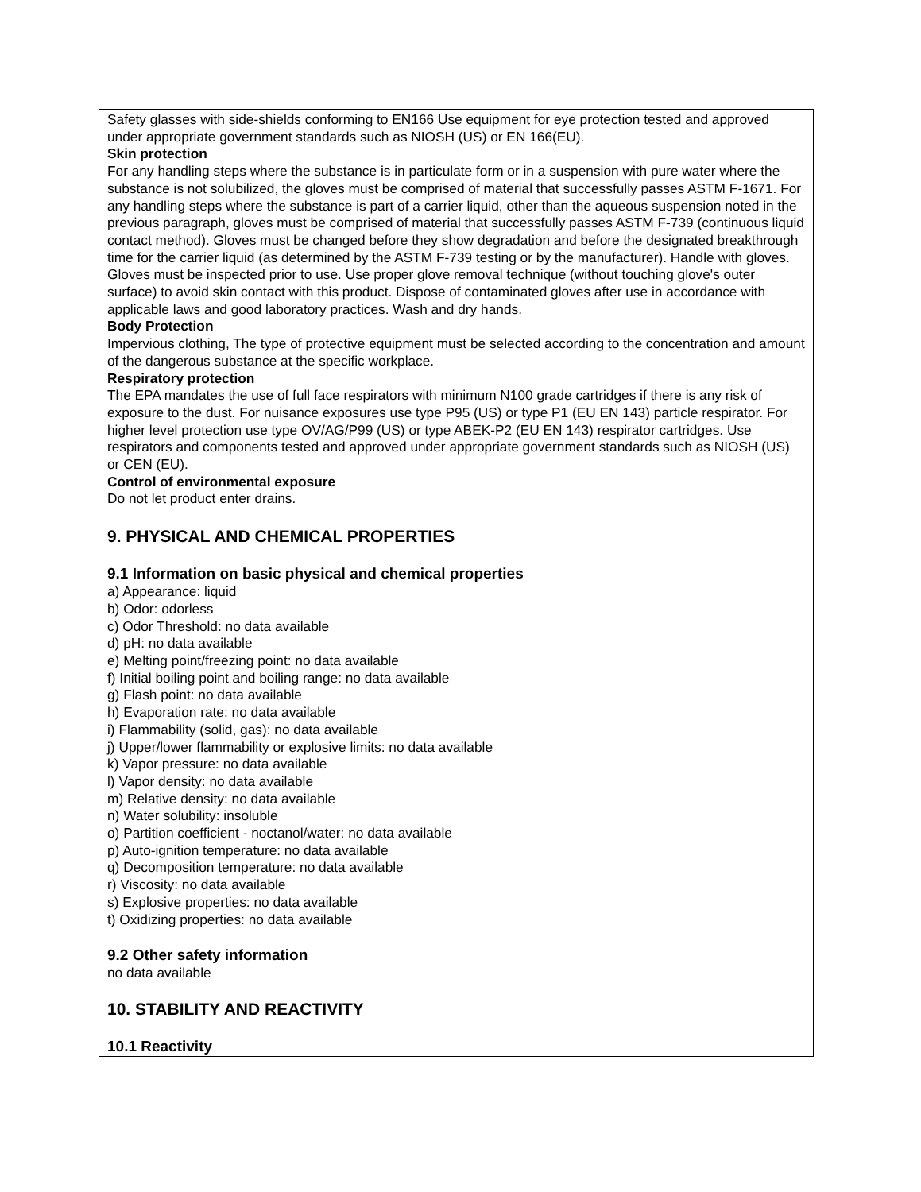Safety glasses with side-shields conforming to EN166 Use equipment for eye protection tested and approved under appropriate government standards such as NIOSH (US) or EN 166(EU).
Skin protection
For any handling steps where the substance is in particulate form or in a suspension with pure water where the substance is not solubilized, the gloves must be comprised of material that successfully passes ASTM F-1671. For any handling steps where the substance is part of a carrier liquid, other than the aqueous suspension noted in the previous paragraph, gloves must be comprised of material that successfully passes ASTM F-739 (continuous liquid contact method). Gloves must be changed before they show degradation and before the designated breakthrough time for the carrier liquid (as determined by the ASTM F-739 testing or by the manufacturer). Handle with gloves. Gloves must be inspected prior to use. Use proper glove removal technique (without touching glove's outer surface) to avoid skin contact with this product. Dispose of contaminated gloves after use in accordance with applicable laws and good laboratory practices. Wash and dry hands.
Body Protection
Impervious clothing, The type of protective equipment must be selected according to the concentration and amount of the dangerous substance at the specific workplace.
Respiratory protection
The EPA mandates the use of full face respirators with minimum N100 grade cartridges if there is any risk of exposure to the dust. For nuisance exposures use type P95 (US) or type P1 (EU EN 143) particle respirator. For higher level protection use type OV/AG/P99 (US) or type ABEK-P2 (EU EN 143) respirator cartridges. Use respirators and components tested and approved under appropriate government standards such as NIOSH (US) or CEN (EU).
Control of environmental exposure
Do not let product enter drains.
9. PHYSICAL AND CHEMICAL PROPERTIES
9.1 Information on basic physical and chemical properties
a) Appearance: liquid
b) Odor: odorless
c) Odor Threshold: no data available
d) pH: no data available
e) Melting point/freezing point: no data available
f) Initial boiling point and boiling range: no data available
g) Flash point: no data available
h) Evaporation rate: no data available
i) Flammability (solid, gas): no data available
j) Upper/lower flammability or explosive limits: no data available
k) Vapor pressure: no data available
l) Vapor density: no data available
m) Relative density: no data available
n) Water solubility: insoluble
o) Partition coefficient - noctanol/water: no data available
p) Auto-ignition temperature: no data available
q) Decomposition temperature: no data available
r) Viscosity: no data available
s) Explosive properties: no data available
t) Oxidizing properties: no data available
9.2 Other safety information
no data available
10. STABILITY AND REACTIVITY
10.1 Reactivity